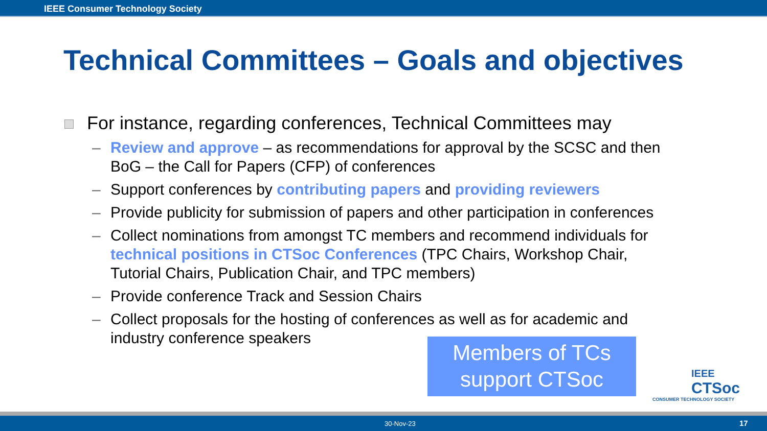IEEE Consumer Technology Society
Technical Committees – Goals and objectives
For instance, regarding conferences, Technical Committees may
– Review and approve – as recommendations for approval by the SCSC and then BoG – the Call for Papers (CFP) of conferences
– Support conferences by contributing papers and providing reviewers
– Provide publicity for submission of papers and other participation in conferences
– Collect nominations from amongst TC members and recommend individuals for technical positions in CTSoc Conferences (TPC Chairs, Workshop Chair, Tutorial Chairs, Publication Chair, and TPC members)
– Provide conference Track and Session Chairs
– Collect proposals for the hosting of conferences as well as for academic and industry conference speakers
Members of TCs
support CTSoc
IEEE
CTSoc
CONSUMER TECHNOLOGY SOCIETY
30-Nov-23 17